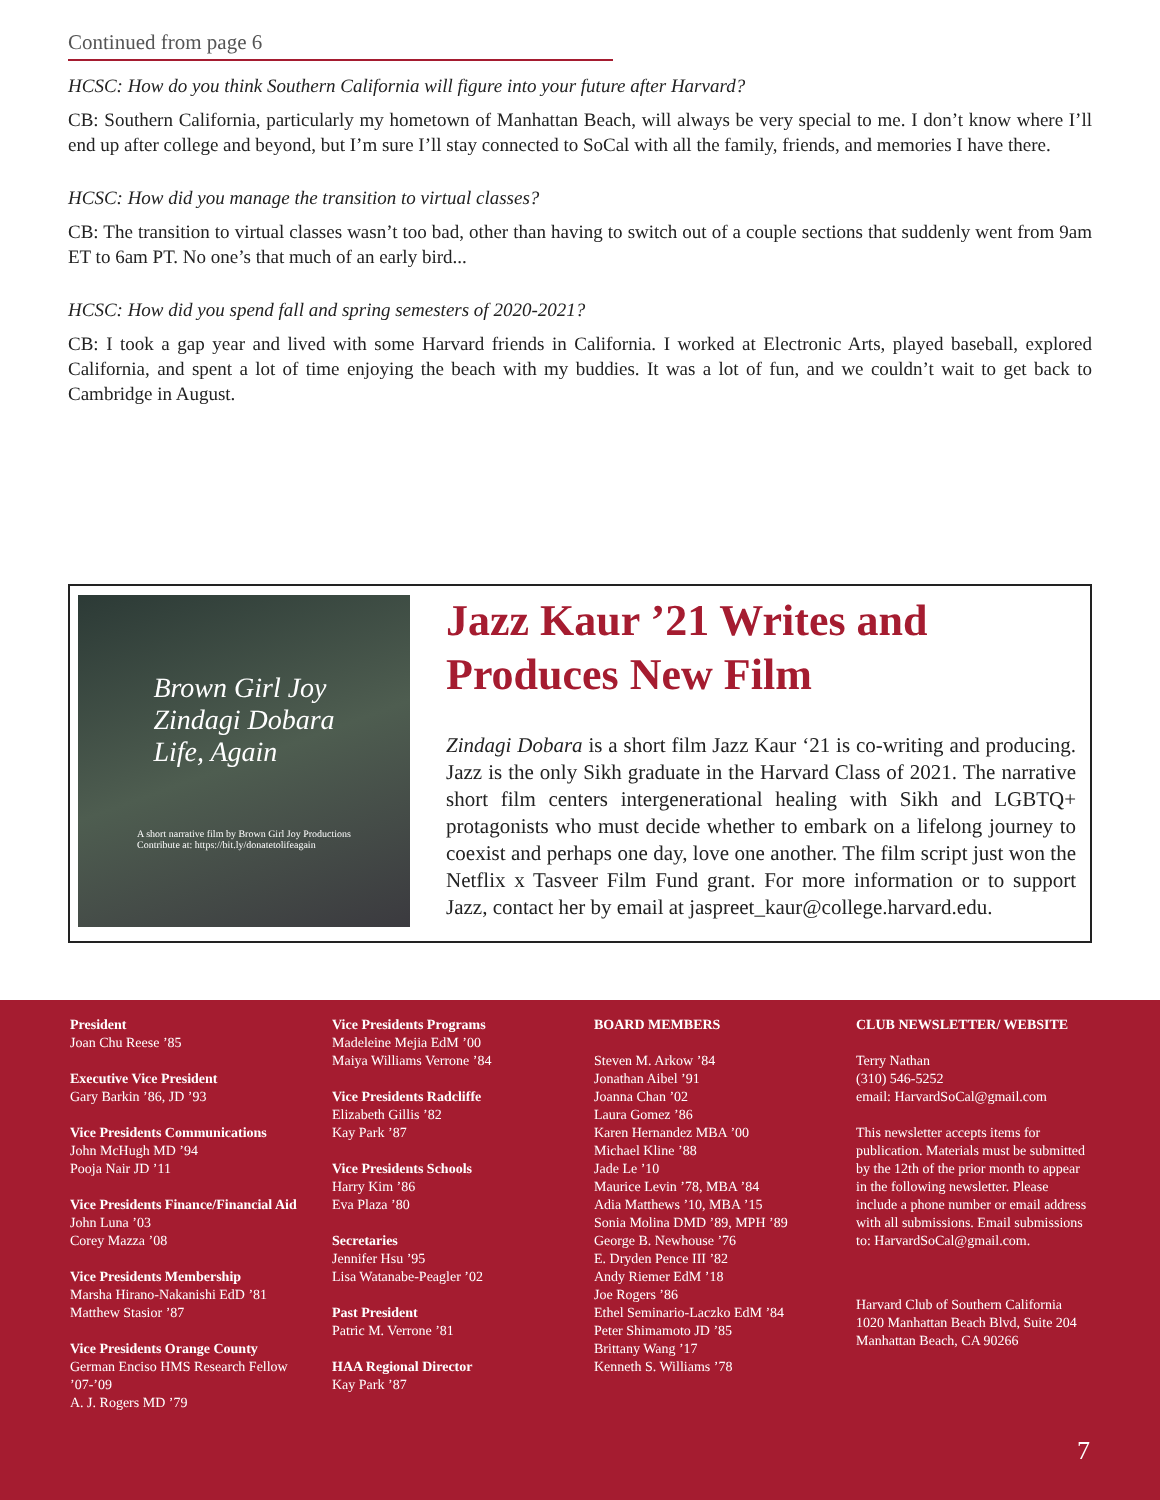Continued from page 6
HCSC: How do you think Southern California will figure into your future after Harvard?
CB: Southern California, particularly my hometown of Manhattan Beach, will always be very special to me. I don’t know where I’ll end up after college and beyond, but I’m sure I’ll stay connected to SoCal with all the family, friends, and memories I have there.
HCSC: How did you manage the transition to virtual classes?
CB: The transition to virtual classes wasn’t too bad, other than having to switch out of a couple sections that suddenly went from 9am ET to 6am PT. No one’s that much of an early bird...
HCSC: How did you spend fall and spring semesters of 2020-2021?
CB: I took a gap year and lived with some Harvard friends in California. I worked at Electronic Arts, played baseball, explored California, and spent a lot of time enjoying the beach with my buddies. It was a lot of fun, and we couldn’t wait to get back to Cambridge in August.
Brown Girl Joy
Zindagi Dobara
Life, Again
A short narrative film by Brown Girl Joy Productions
Contribute at: https://bit.ly/donatetolifeagain
Jazz Kaur ’21 Writes and Produces New Film
Zindagi Dobara is a short film Jazz Kaur ‘21 is co-writing and producing. Jazz is the only Sikh graduate in the Harvard Class of 2021. The narrative short film centers intergenerational healing with Sikh and LGBTQ+ protagonists who must decide whether to embark on a lifelong journey to coexist and perhaps one day, love one another. The film script just won the Netflix x Tasveer Film Fund grant. For more information or to support Jazz, contact her by email at jaspreet_kaur@college.harvard.edu.
President
Joan Chu Reese ’85
Executive Vice President
Gary Barkin ’86, JD ’93
Vice Presidents Communications
John McHugh MD ’94
Pooja Nair JD ’11
Vice Presidents Finance/Financial Aid
John Luna ’03
Corey Mazza ’08
Vice Presidents Membership
Marsha Hirano-Nakanishi EdD ’81
Matthew Stasior ’87
Vice Presidents Orange County
German Enciso HMS Research Fellow ’07-’09
A. J. Rogers MD ’79
Vice Presidents Programs
Madeleine Mejia EdM ’00
Maiya Williams Verrone ’84
Vice Presidents Radcliffe
Elizabeth Gillis ’82
Kay Park ’87
Vice Presidents Schools
Harry Kim ’86
Eva Plaza ’80
Secretaries
Jennifer Hsu ’95
Lisa Watanabe-Peagler ’02
Past President
Patric M. Verrone ’81
HAA Regional Director
Kay Park ’87
BOARD MEMBERS
Steven M. Arkow ’84
Jonathan Aibel ’91
Joanna Chan ’02
Laura Gomez ’86
Karen Hernandez MBA ’00
Michael Kline ’88
Jade Le ’10
Maurice Levin ’78, MBA ’84
Adia Matthews ’10, MBA ’15
Sonia Molina DMD ’89, MPH ’89
George B. Newhouse ’76
E. Dryden Pence III ’82
Andy Riemer EdM ’18
Joe Rogers ’86
Ethel Seminario-Laczko EdM ’84
Peter Shimamoto JD ’85
Brittany Wang ’17
Kenneth S. Williams ’78
CLUB NEWSLETTER/ WEBSITE
Terry Nathan
(310) 546-5252
email: HarvardSoCal@gmail.com
This newsletter accepts items for publication. Materials must be submitted by the 12th of the prior month to appear in the following newsletter. Please include a phone number or email address with all submissions. Email submissions to: HarvardSoCal@gmail.com.
Harvard Club of Southern California
1020 Manhattan Beach Blvd, Suite 204
Manhattan Beach, CA 90266
7